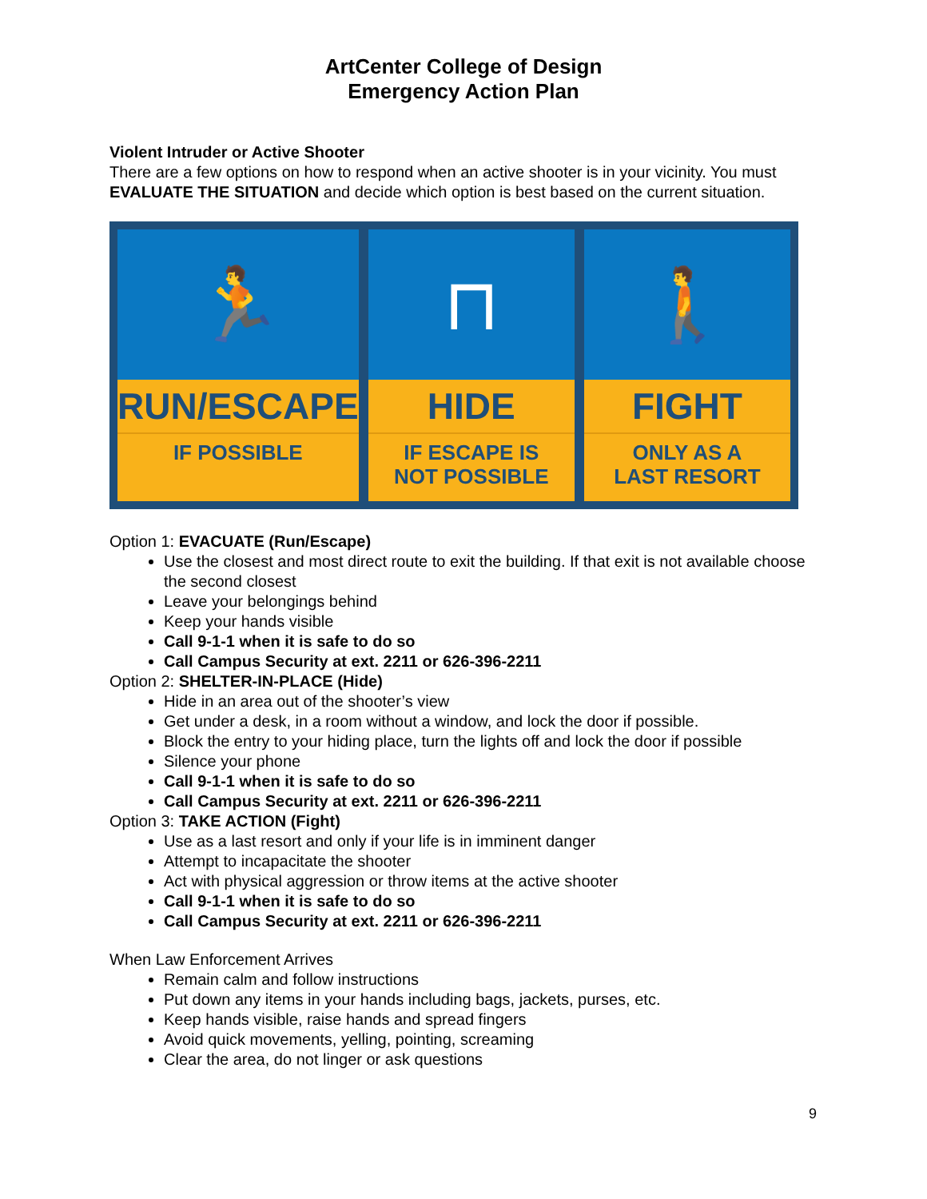ArtCenter College of Design
Emergency Action Plan
Violent Intruder or Active Shooter
There are a few options on how to respond when an active shooter is in your vicinity. You must EVALUATE THE SITUATION and decide which option is best based on the current situation.
🏃
RUN/ESCAPE
IF POSSIBLE
⊓
HIDE
IF ESCAPE IS
NOT POSSIBLE
🚶
FIGHT
ONLY AS A
LAST RESORT
Option 1: EVACUATE (Run/Escape)
Use the closest and most direct route to exit the building. If that exit is not available choose the second closest
Leave your belongings behind
Keep your hands visible
Call 9-1-1 when it is safe to do so
Call Campus Security at ext. 2211 or 626-396-2211
Option 2: SHELTER-IN-PLACE (Hide)
Hide in an area out of the shooter’s view
Get under a desk, in a room without a window, and lock the door if possible.
Block the entry to your hiding place, turn the lights off and lock the door if possible
Silence your phone
Call 9-1-1 when it is safe to do so
Call Campus Security at ext. 2211 or 626-396-2211
Option 3: TAKE ACTION (Fight)
Use as a last resort and only if your life is in imminent danger
Attempt to incapacitate the shooter
Act with physical aggression or throw items at the active shooter
Call 9-1-1 when it is safe to do so
Call Campus Security at ext. 2211 or 626-396-2211
When Law Enforcement Arrives
Remain calm and follow instructions
Put down any items in your hands including bags, jackets, purses, etc.
Keep hands visible, raise hands and spread fingers
Avoid quick movements, yelling, pointing, screaming
Clear the area, do not linger or ask questions
9